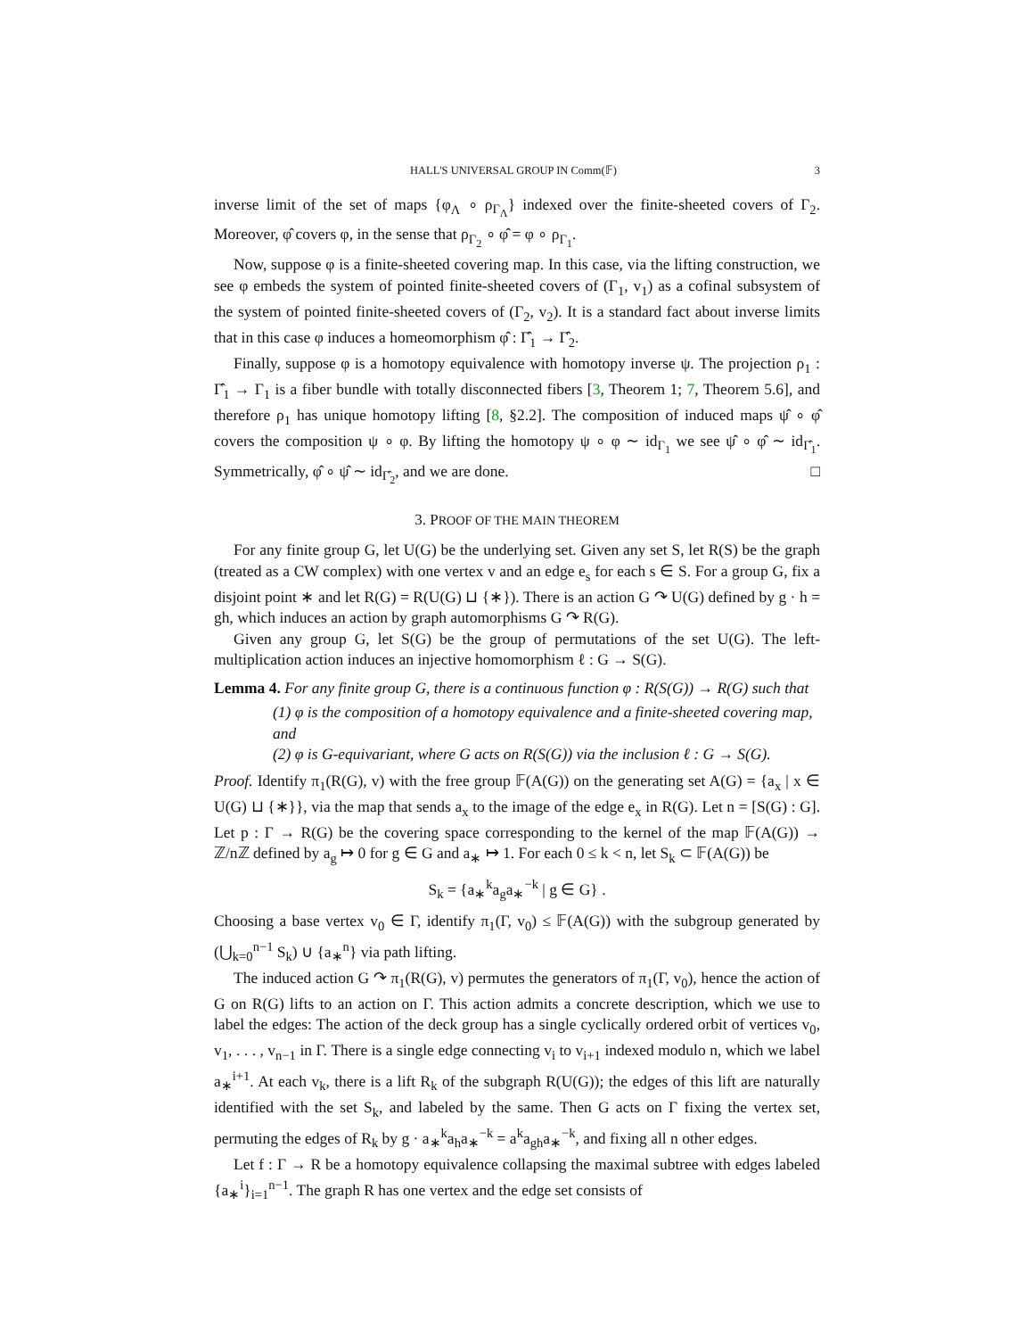HALL'S UNIVERSAL GROUP IN Comm(𝔽) 3
inverse limit of the set of maps {φ<sub>Λ</sub> ∘ ρ<sub>Γ<sub>Λ</sub></sub>} indexed over the finite-sheeted covers of Γ<sub>2</sub>. Moreover, φ̂ covers φ, in the sense that ρ<sub>Γ<sub>2</sub></sub> ∘ φ̂ = φ ∘ ρ<sub>Γ<sub>1</sub></sub>.
Now, suppose φ is a finite-sheeted covering map. In this case, via the lifting construction, we see φ embeds the system of pointed finite-sheeted covers of (Γ<sub>1</sub>, v<sub>1</sub>) as a cofinal subsystem of the system of pointed finite-sheeted covers of (Γ<sub>2</sub>, v<sub>2</sub>). It is a standard fact about inverse limits that in this case φ induces a homeomorphism φ̂ : Γ̂<sub>1</sub> → Γ̂<sub>2</sub>.
Finally, suppose φ is a homotopy equivalence with homotopy inverse ψ. The projection ρ<sub>1</sub> : Γ̂<sub>1</sub> → Γ<sub>1</sub> is a fiber bundle with totally disconnected fibers [3, Theorem 1; 7, Theorem 5.6], and therefore ρ<sub>1</sub> has unique homotopy lifting [8, §2.2]. The composition of induced maps ψ̂ ∘ φ̂ covers the composition ψ ∘ φ. By lifting the homotopy ψ ∘ φ ∼ id<sub>Γ<sub>1</sub></sub> we see ψ̂ ∘ φ̂ ∼ id<sub>Γ̂<sub>1</sub></sub>. Symmetrically, φ̂ ∘ ψ̂ ∼ id<sub>Γ̂<sub>2</sub></sub>, and we are done. □
3. PROOF OF THE MAIN THEOREM
For any finite group G, let U(G) be the underlying set. Given any set S, let R(S) be the graph (treated as a CW complex) with one vertex v and an edge e<sub>s</sub> for each s ∈ S. For a group G, fix a disjoint point ∗ and let R(G) = R(U(G) ⊔ {∗}). There is an action G ↷ U(G) defined by g · h = gh, which induces an action by graph automorphisms G ↷ R(G).
Given any group G, let S(G) be the group of permutations of the set U(G). The left-multiplication action induces an injective homomorphism ℓ : G → S(G).
Lemma 4. For any finite group G, there is a continuous function φ : R(S(G)) → R(G) such that
(1) φ is the composition of a homotopy equivalence and a finite-sheeted covering map, and
(2) φ is G-equivariant, where G acts on R(S(G)) via the inclusion ℓ : G → S(G).
Proof. Identify π<sub>1</sub>(R(G), v) with the free group 𝔽(A(G)) on the generating set A(G) = {a<sub>x</sub> | x ∈ U(G) ⊔ {∗}}, via the map that sends a<sub>x</sub> to the image of the edge e<sub>x</sub> in R(G). Let n = [S(G) : G]. Let p : Γ → R(G) be the covering space corresponding to the kernel of the map 𝔽(A(G)) → ℤ/nℤ defined by a<sub>g</sub> ↦ 0 for g ∈ G and a<sub>∗</sub> ↦ 1. For each 0 ≤ k < n, let S<sub>k</sub> ⊂ 𝔽(A(G)) be
S<sub>k</sub> = {a<sub>∗</sub><sup>k</sup>a<sub>g</sub>a<sub>∗</sub><sup>−k</sup> | g ∈ G} .
Choosing a base vertex v<sub>0</sub> ∈ Γ, identify π<sub>1</sub>(Γ, v<sub>0</sub>) ≤ 𝔽(A(G)) with the subgroup generated by (⋃<sub>k=0</sub><sup>n−1</sup> S<sub>k</sub>) ∪ {a<sub>∗</sub><sup>n</sup>} via path lifting.
The induced action G ↷ π<sub>1</sub>(R(G), v) permutes the generators of π<sub>1</sub>(Γ, v<sub>0</sub>), hence the action of G on R(G) lifts to an action on Γ. This action admits a concrete description, which we use to label the edges: The action of the deck group has a single cyclically ordered orbit of vertices v<sub>0</sub>, v<sub>1</sub>, . . . , v<sub>n−1</sub> in Γ. There is a single edge connecting v<sub>i</sub> to v<sub>i+1</sub> indexed modulo n, which we label a<sub>∗</sub><sup>i+1</sup>. At each v<sub>k</sub>, there is a lift R<sub>k</sub> of the subgraph R(U(G)); the edges of this lift are naturally identified with the set S<sub>k</sub>, and labeled by the same. Then G acts on Γ fixing the vertex set, permuting the edges of R<sub>k</sub> by g · a<sub>∗</sub><sup>k</sup>a<sub>h</sub>a<sub>∗</sub><sup>−k</sup> = a<sup>k</sup>a<sub>gh</sub>a<sub>∗</sub><sup>−k</sup>, and fixing all n other edges.
Let f : Γ → R be a homotopy equivalence collapsing the maximal subtree with edges labeled {a<sub>∗</sub><sup>i</sup>}<sub>i=1</sub><sup>n−1</sup>. The graph R has one vertex and the edge set consists of